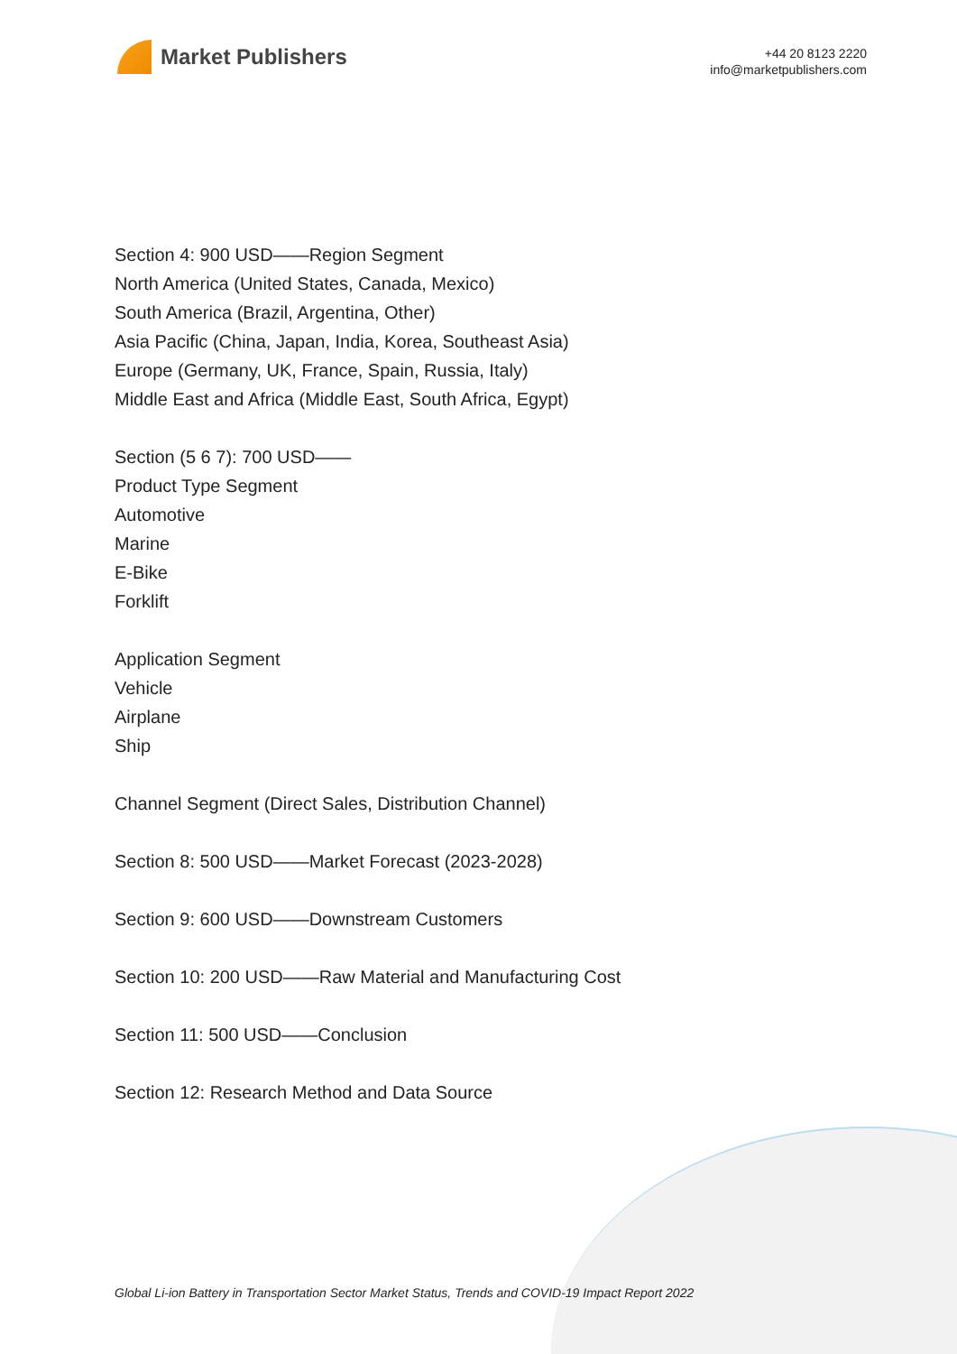Market Publishers
+44 20 8123 2220
info@marketpublishers.com
Section 4: 900 USD——Region Segment
North America (United States, Canada, Mexico)
South America (Brazil, Argentina, Other)
Asia Pacific (China, Japan, India, Korea, Southeast Asia)
Europe (Germany, UK, France, Spain, Russia, Italy)
Middle East and Africa (Middle East, South Africa, Egypt)
Section (5 6 7): 700 USD——
Product Type Segment
Automotive
Marine
E-Bike
Forklift
Application Segment
Vehicle
Airplane
Ship
Channel Segment (Direct Sales, Distribution Channel)
Section 8: 500 USD——Market Forecast (2023-2028)
Section 9: 600 USD——Downstream Customers
Section 10: 200 USD——Raw Material and Manufacturing Cost
Section 11: 500 USD——Conclusion
Section 12: Research Method and Data Source
Global Li-ion Battery in Transportation Sector Market Status, Trends and COVID-19 Impact Report 2022